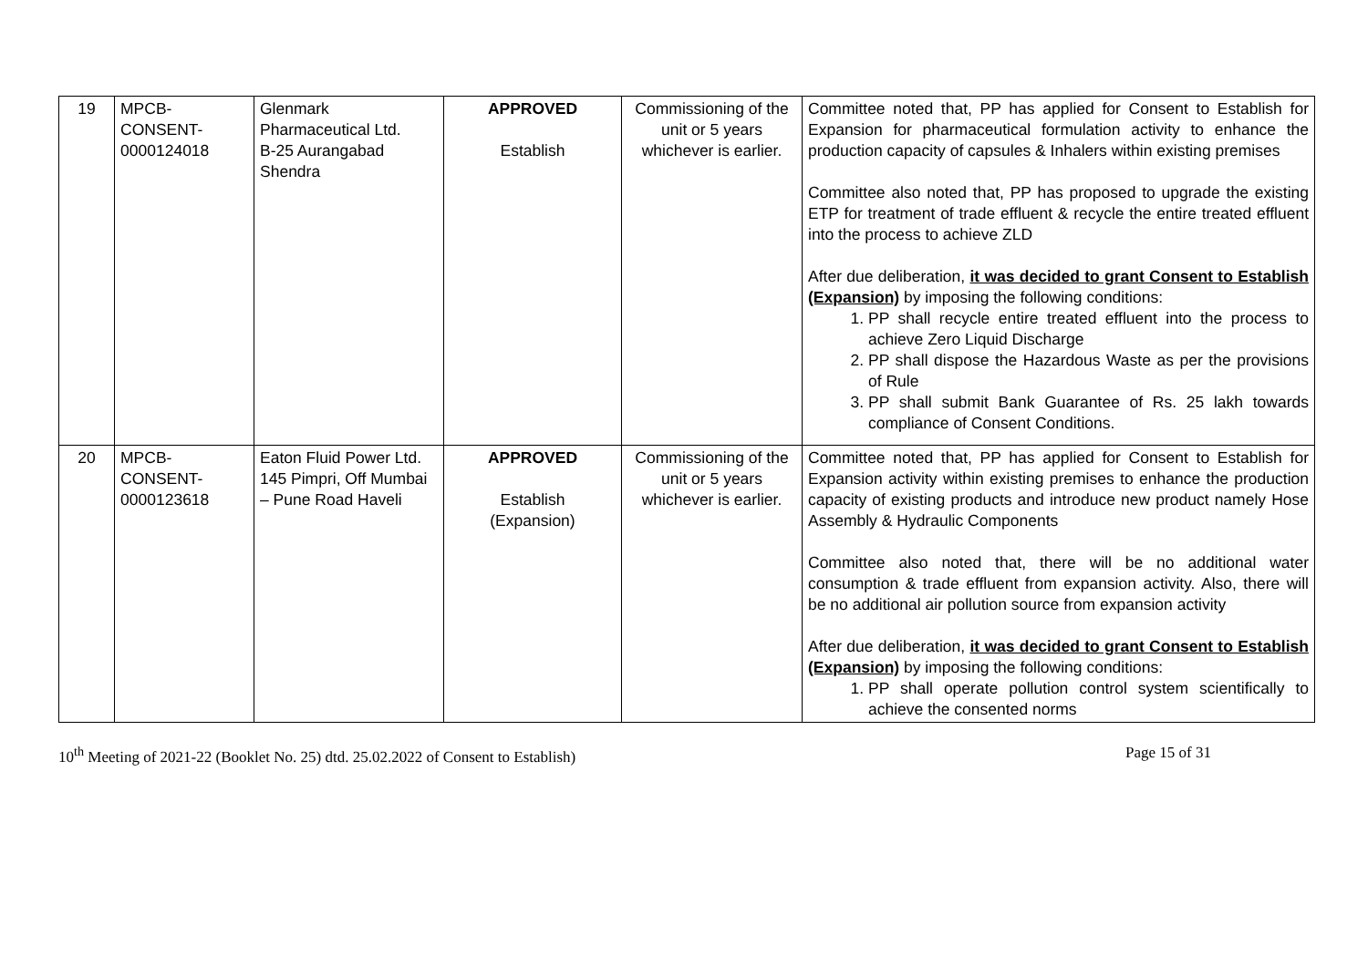| 19 | MPCB- CONSENT- 0000124018 | Glenmark Pharmaceutical Ltd. B-25 Aurangabad Shendra | APPROVED Establish | Commissioning of the unit or 5 years whichever is earlier. | Committee noted that, PP has applied for Consent to Establish for Expansion for pharmaceutical formulation activity to enhance the production capacity of capsules & Inhalers within existing premises Committee also noted that, PP has proposed to upgrade the existing ETP for treatment of trade effluent & recycle the entire treated effluent into the process to achieve ZLD After due deliberation, it was decided to grant Consent to Establish (Expansion) by imposing the following conditions: 1. PP shall recycle entire treated effluent into the process to achieve Zero Liquid Discharge 2. PP shall dispose the Hazardous Waste as per the provisions of Rule 3. PP shall submit Bank Guarantee of Rs. 25 lakh towards compliance of Consent Conditions. |
| 20 | MPCB- CONSENT- 0000123618 | Eaton Fluid Power Ltd. 145 Pimpri, Off Mumbai – Pune Road Haveli | APPROVED Establish (Expansion) | Commissioning of the unit or 5 years whichever is earlier. | Committee noted that, PP has applied for Consent to Establish for Expansion activity within existing premises to enhance the production capacity of existing products and introduce new product namely Hose Assembly & Hydraulic Components Committee also noted that, there will be no additional water consumption & trade effluent from expansion activity. Also, there will be no additional air pollution source from expansion activity After due deliberation, it was decided to grant Consent to Establish (Expansion) by imposing the following conditions: 1. PP shall operate pollution control system scientifically to achieve the consented norms |
10<sup>th</sup> Meeting of 2021-22 (Booklet No. 25) dtd. 25.02.2022 of Consent to Establish) Page 15 of 31